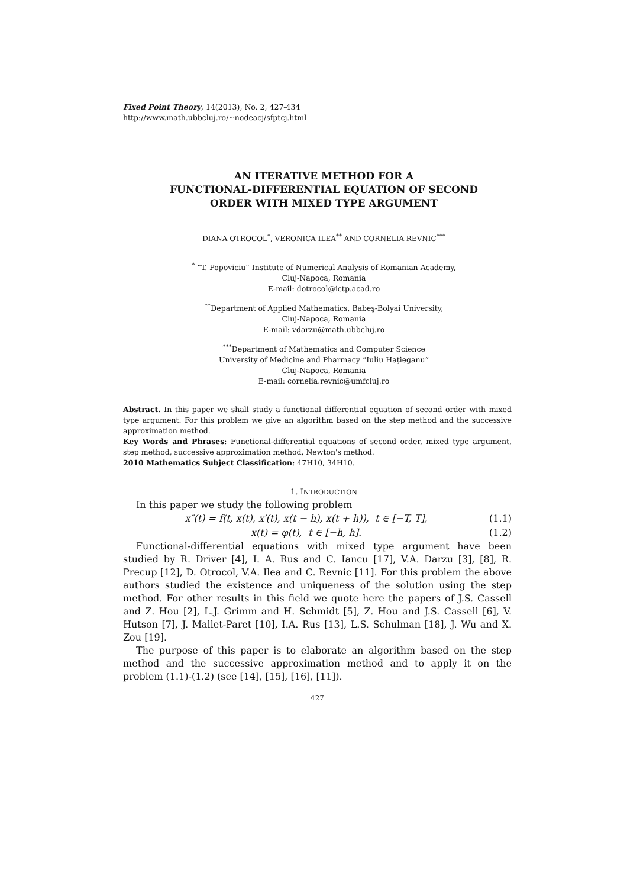Fixed Point Theory, 14(2013), No. 2, 427-434
http://www.math.ubbcluj.ro/~nodeacj/sfptcj.html
AN ITERATIVE METHOD FOR A
FUNCTIONAL-DIFFERENTIAL EQUATION OF SECOND
ORDER WITH MIXED TYPE ARGUMENT
DIANA OTROCOL<sup>*</sup>, VERONICA ILEA<sup>**</sup> AND CORNELIA REVNIC<sup>***</sup>
<sup>*</sup> ”T. Popoviciu” Institute of Numerical Analysis of Romanian Academy,
Cluj-Napoca, Romania
E-mail: dotrocol@ictp.acad.ro
<sup>**</sup> Department of Applied Mathematics, Babeş-Bolyai University,
Cluj-Napoca, Romania
E-mail: vdarzu@math.ubbcluj.ro
<sup>***</sup> Department of Mathematics and Computer Science
University of Medicine and Pharmacy “Iuliu Haţieganu”
Cluj-Napoca, Romania
E-mail: cornelia.revnic@umfcluj.ro
Abstract. In this paper we shall study a functional differential equation of second order with mixed type argument. For this problem we give an algorithm based on the step method and the successive approximation method.
Key Words and Phrases: Functional-differential equations of second order, mixed type argument, step method, successive approximation method, Newton's method.
2010 Mathematics Subject Classification: 47H10, 34H10.
1. INTRODUCTION
In this paper we study the following problem
x″(t) = f(t, x(t), x′(t), x(t − h), x(t + h)), t ∈ [−T, T], (1.1)
x(t) = φ(t), t ∈ [−h, h]. (1.2)
Functional-differential equations with mixed type argument have been studied by R. Driver [4], I. A. Rus and C. Iancu [17], V.A. Darzu [3], [8], R. Precup [12], D. Otrocol, V.A. Ilea and C. Revnic [11]. For this problem the above authors studied the existence and uniqueness of the solution using the step method. For other results in this field we quote here the papers of J.S. Cassell and Z. Hou [2], L.J. Grimm and H. Schmidt [5], Z. Hou and J.S. Cassell [6], V. Hutson [7], J. Mallet-Paret [10], I.A. Rus [13], L.S. Schulman [18], J. Wu and X. Zou [19].
The purpose of this paper is to elaborate an algorithm based on the step method and the successive approximation method and to apply it on the problem (1.1)-(1.2) (see [14], [15], [16], [11]).
427